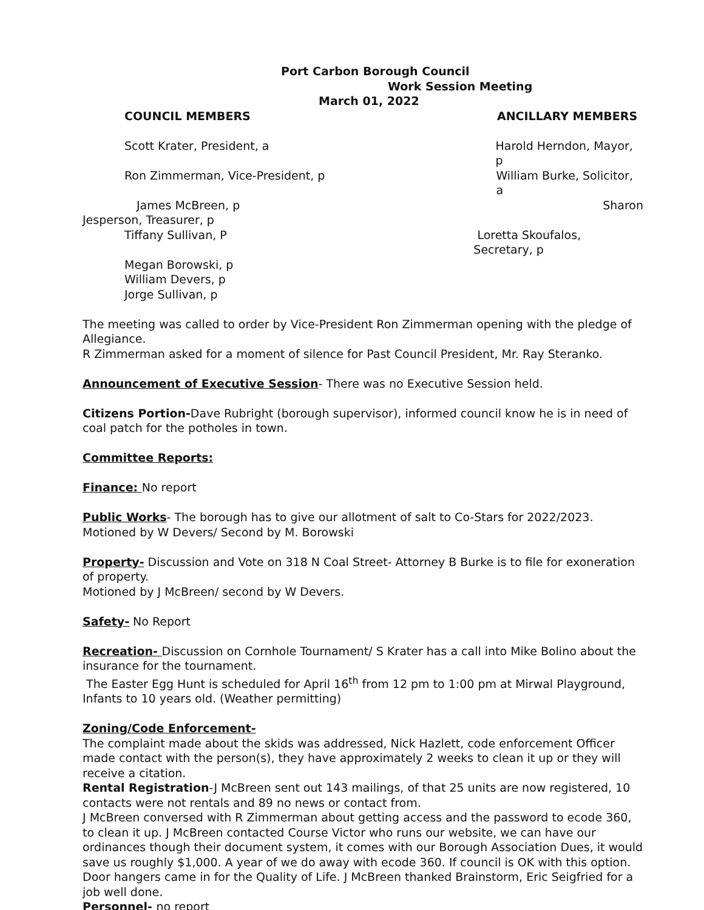Port Carbon Borough Council
Work Session Meeting
March 01, 2022
COUNCIL MEMBERS ANCILLARY MEMBERS
Scott Krater, President, a Harold Herndon, Mayor, p
Ron Zimmerman, Vice-President, p William Burke, Solicitor, a
James McBreen, p Sharon
Jesperson, Treasurer, p
Tiffany Sullivan, P Loretta Skoufalos, Secretary, p
Megan Borowski, p
William Devers, p
Jorge Sullivan, p
The meeting was called to order by Vice-President Ron Zimmerman opening with the pledge of Allegiance.
R Zimmerman asked for a moment of silence for Past Council President, Mr. Ray Steranko.
Announcement of Executive Session- There was no Executive Session held.
Citizens Portion-Dave Rubright (borough supervisor), informed council know he is in need of coal patch for the potholes in town.
Committee Reports:
Finance: No report
Public Works- The borough has to give our allotment of salt to Co-Stars for 2022/2023.
Motioned by W Devers/ Second by M. Borowski
Property- Discussion and Vote on 318 N Coal Street- Attorney B Burke is to file for exoneration of property.
Motioned by J McBreen/ second by W Devers.
Safety- No Report
Recreation- Discussion on Cornhole Tournament/ S Krater has a call into Mike Bolino about the insurance for the tournament.
The Easter Egg Hunt is scheduled for April 16<sup>th</sup> from 12 pm to 1:00 pm at Mirwal Playground, Infants to 10 years old. (Weather permitting)
Zoning/Code Enforcement-
The complaint made about the skids was addressed, Nick Hazlett, code enforcement Officer made contact with the person(s), they have approximately 2 weeks to clean it up or they will receive a citation.
Rental Registration-J McBreen sent out 143 mailings, of that 25 units are now registered, 10 contacts were not rentals and 89 no news or contact from.
J McBreen conversed with R Zimmerman about getting access and the password to ecode 360, to clean it up. J McBreen contacted Course Victor who runs our website, we can have our ordinances though their document system, it comes with our Borough Association Dues, it would save us roughly $1,000. A year of we do away with ecode 360. If council is OK with this option.
Door hangers came in for the Quality of Life. J McBreen thanked Brainstorm, Eric Seigfried for a job well done.
Personnel- no report